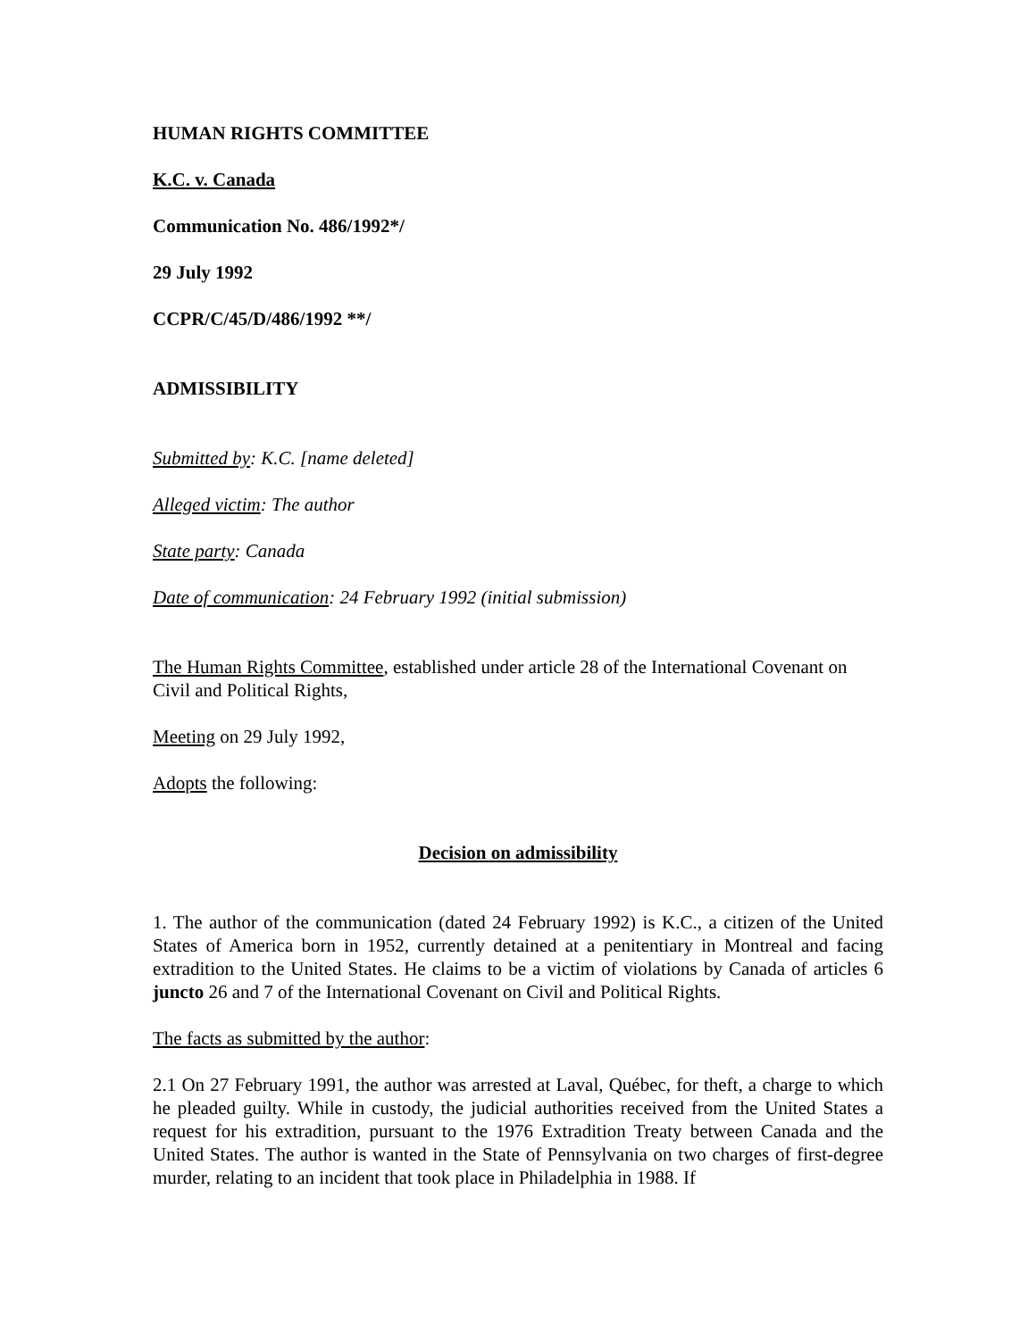HUMAN RIGHTS COMMITTEE
K.C. v. Canada
Communication No. 486/1992*/
29 July 1992
CCPR/C/45/D/486/1992 **/
ADMISSIBILITY
Submitted by: K.C. [name deleted]
Alleged victim: The author
State party: Canada
Date of communication: 24 February 1992 (initial submission)
The Human Rights Committee, established under article 28 of the International Covenant on Civil and Political Rights,
Meeting on 29 July 1992,
Adopts the following:
Decision on admissibility
1. The author of the communication (dated 24 February 1992) is K.C., a citizen of the United States of America born in 1952, currently detained at a penitentiary in Montreal and facing extradition to the United States. He claims to be a victim of violations by Canada of articles 6 juncto 26 and 7 of the International Covenant on Civil and Political Rights.
The facts as submitted by the author:
2.1 On 27 February 1991, the author was arrested at Laval, Québec, for theft, a charge to which he pleaded guilty. While in custody, the judicial authorities received from the United States a request for his extradition, pursuant to the 1976 Extradition Treaty between Canada and the United States. The author is wanted in the State of Pennsylvania on two charges of first-degree murder, relating to an incident that took place in Philadelphia in 1988. If